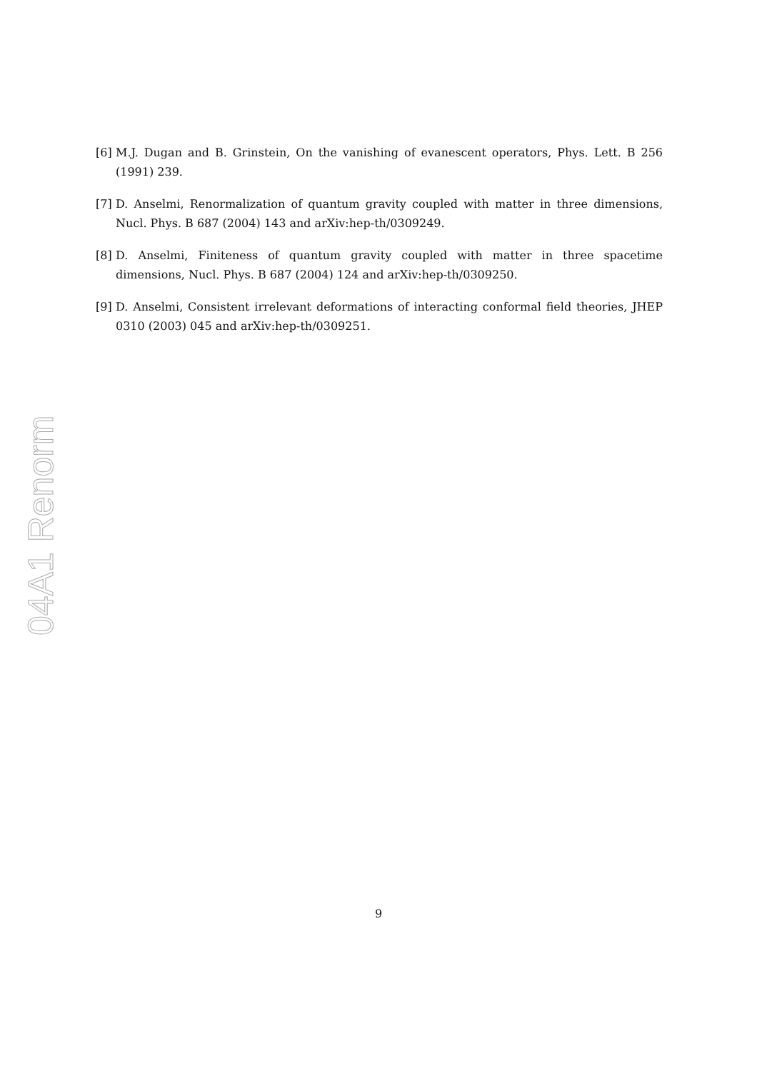04A1 Renorm
[6] M.J. Dugan and B. Grinstein, On the vanishing of evanescent operators, Phys. Lett. B 256 (1991) 239.
[7] D. Anselmi, Renormalization of quantum gravity coupled with matter in three dimensions, Nucl. Phys. B 687 (2004) 143 and arXiv:hep-th/0309249.
[8] D. Anselmi, Finiteness of quantum gravity coupled with matter in three spacetime dimensions, Nucl. Phys. B 687 (2004) 124 and arXiv:hep-th/0309250.
[9] D. Anselmi, Consistent irrelevant deformations of interacting conformal field theories, JHEP 0310 (2003) 045 and arXiv:hep-th/0309251.
9